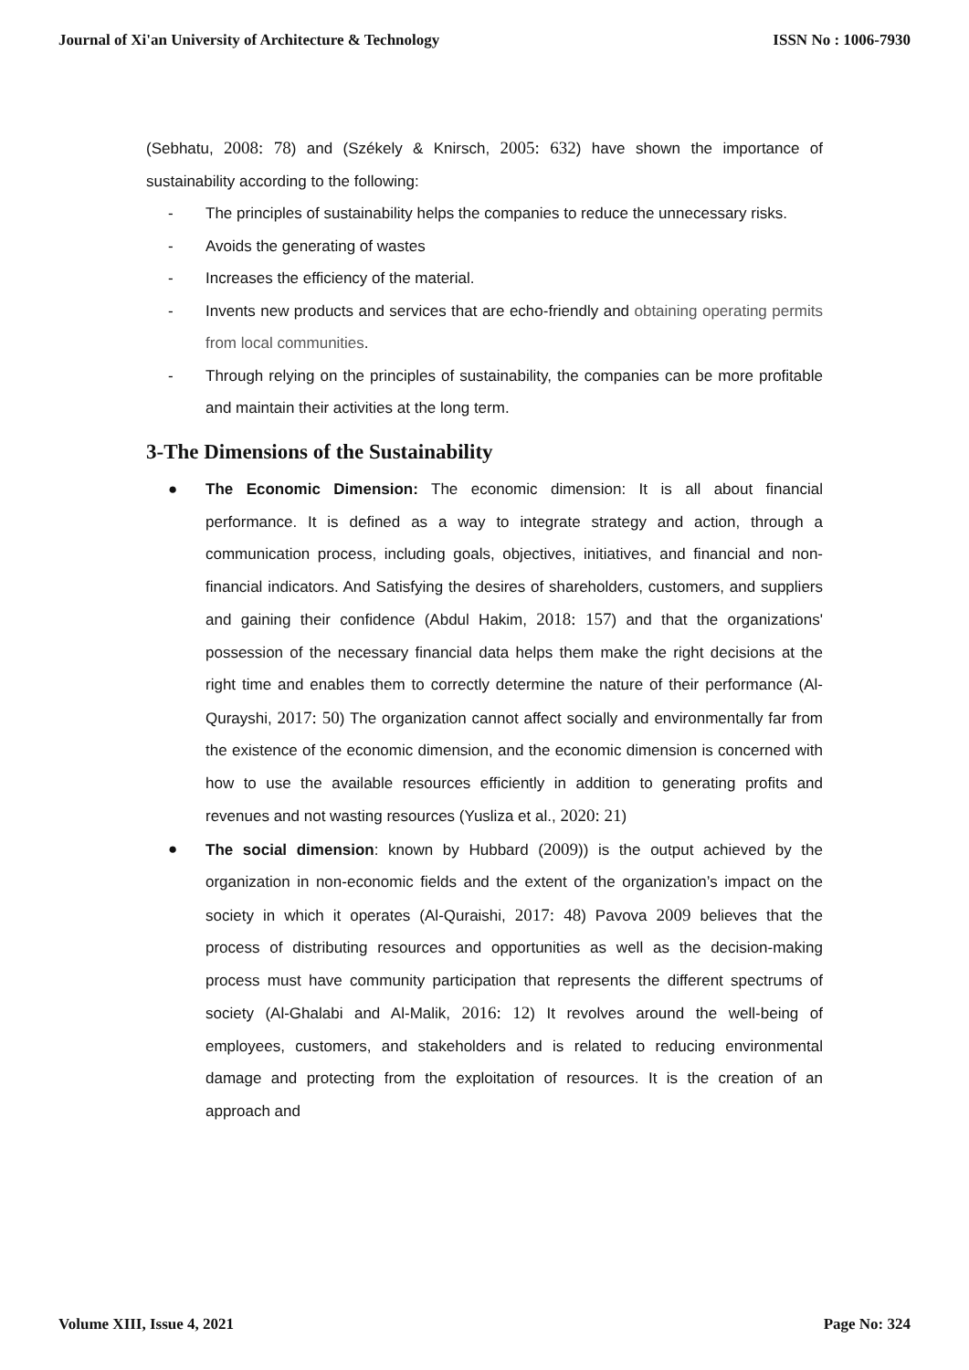Journal of Xi'an University of Architecture & Technology ISSN No : 1006-7930
(Sebhatu, 2008: 78) and (Székely & Knirsch, 2005: 632) have shown the importance of sustainability according to the following:
- The principles of sustainability helps the companies to reduce the unnecessary risks.
- Avoids the generating of wastes
- Increases the efficiency of the material.
- Invents new products and services that are echo-friendly and obtaining operating permits from local communities.
- Through relying on the principles of sustainability, the companies can be more profitable and maintain their activities at the long term.
3-The Dimensions of the Sustainability
● The Economic Dimension: The economic dimension: It is all about financial performance. It is defined as a way to integrate strategy and action, through a communication process, including goals, objectives, initiatives, and financial and non-financial indicators. And Satisfying the desires of shareholders, customers, and suppliers and gaining their confidence (Abdul Hakim, 2018: 157) and that the organizations' possession of the necessary financial data helps them make the right decisions at the right time and enables them to correctly determine the nature of their performance (Al-Qurayshi, 2017: 50) The organization cannot affect socially and environmentally far from the existence of the economic dimension, and the economic dimension is concerned with how to use the available resources efficiently in addition to generating profits and revenues and not wasting resources (Yusliza et al., 2020: 21)
● The social dimension: known by Hubbard (2009)) is the output achieved by the organization in non-economic fields and the extent of the organization’s impact on the society in which it operates (Al-Quraishi, 2017: 48) Pavova 2009 believes that the process of distributing resources and opportunities as well as the decision-making process must have community participation that represents the different spectrums of society (Al-Ghalabi and Al-Malik, 2016: 12) It revolves around the well-being of employees, customers, and stakeholders and is related to reducing environmental damage and protecting from the exploitation of resources. It is the creation of an approach and
Volume XIII, Issue 4, 2021 Page No: 324